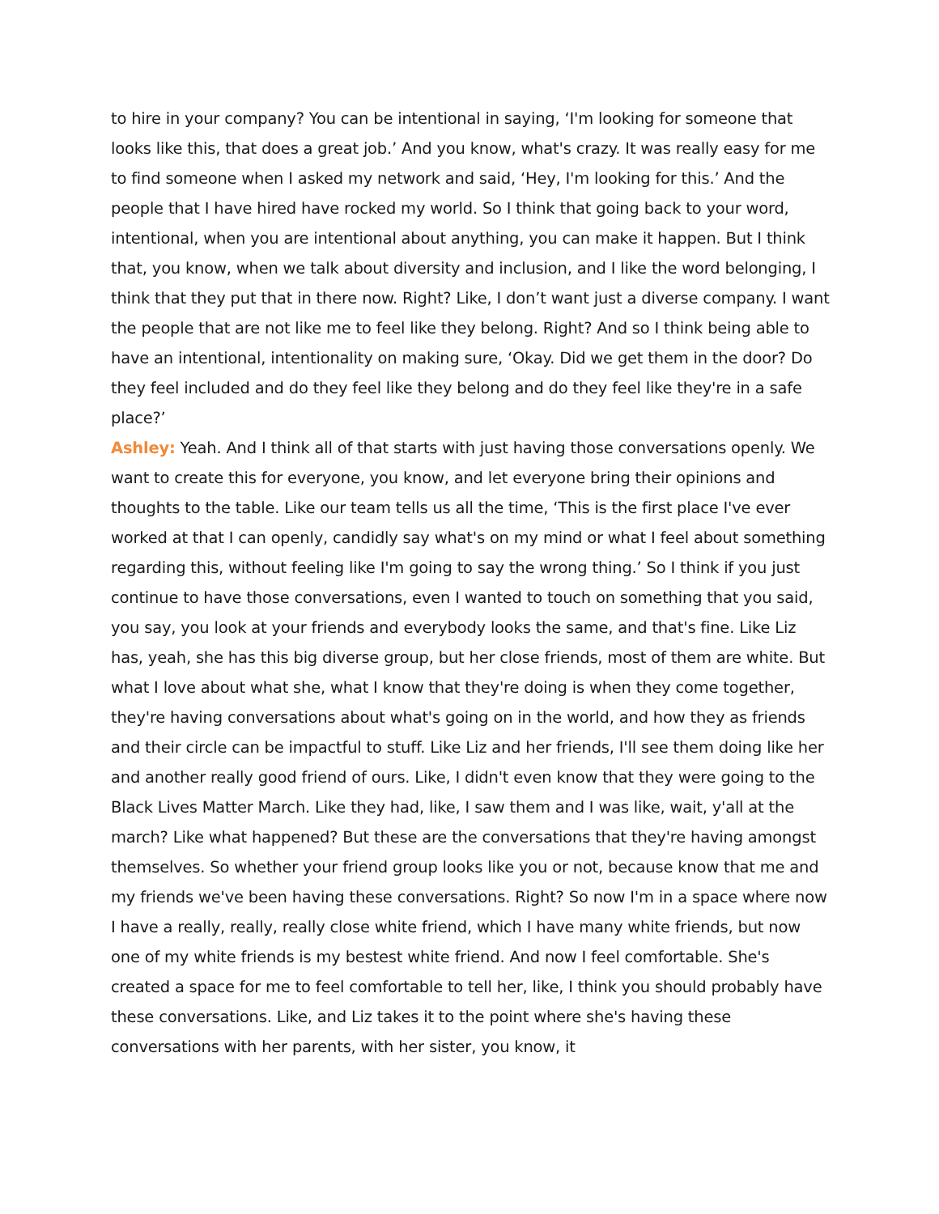to hire in your company? You can be intentional in saying, ‘I'm looking for someone that looks like this, that does a great job.’ And you know, what's crazy. It was really easy for me to find someone when I asked my network and said, ‘Hey, I'm looking for this.’ And the people that I have hired have rocked my world. So I think that going back to your word, intentional, when you are intentional about anything, you can make it happen. But I think that, you know, when we talk about diversity and inclusion, and I like the word belonging, I think that they put that in there now. Right? Like, I don’t want just a diverse company. I want the people that are not like me to feel like they belong. Right? And so I think being able to have an intentional, intentionality on making sure, ‘Okay. Did we get them in the door? Do they feel included and do they feel like they belong and do they feel like they're in a safe place?’
Ashley: Yeah. And I think all of that starts with just having those conversations openly. We want to create this for everyone, you know, and let everyone bring their opinions and thoughts to the table. Like our team tells us all the time, ‘This is the first place I've ever worked at that I can openly, candidly say what's on my mind or what I feel about something regarding this, without feeling like I'm going to say the wrong thing.’ So I think if you just continue to have those conversations, even I wanted to touch on something that you said, you say, you look at your friends and everybody looks the same, and that's fine. Like Liz has, yeah, she has this big diverse group, but her close friends, most of them are white. But what I love about what she, what I know that they're doing is when they come together, they're having conversations about what's going on in the world, and how they as friends and their circle can be impactful to stuff. Like Liz and her friends, I'll see them doing like her and another really good friend of ours. Like, I didn't even know that they were going to the Black Lives Matter March. Like they had, like, I saw them and I was like, wait, y'all at the march? Like what happened? But these are the conversations that they're having amongst themselves. So whether your friend group looks like you or not, because know that me and my friends we've been having these conversations. Right? So now I'm in a space where now I have a really, really, really close white friend, which I have many white friends, but now one of my white friends is my bestest white friend. And now I feel comfortable. She's created a space for me to feel comfortable to tell her, like, I think you should probably have these conversations. Like, and Liz takes it to the point where she's having these conversations with her parents, with her sister, you know, it